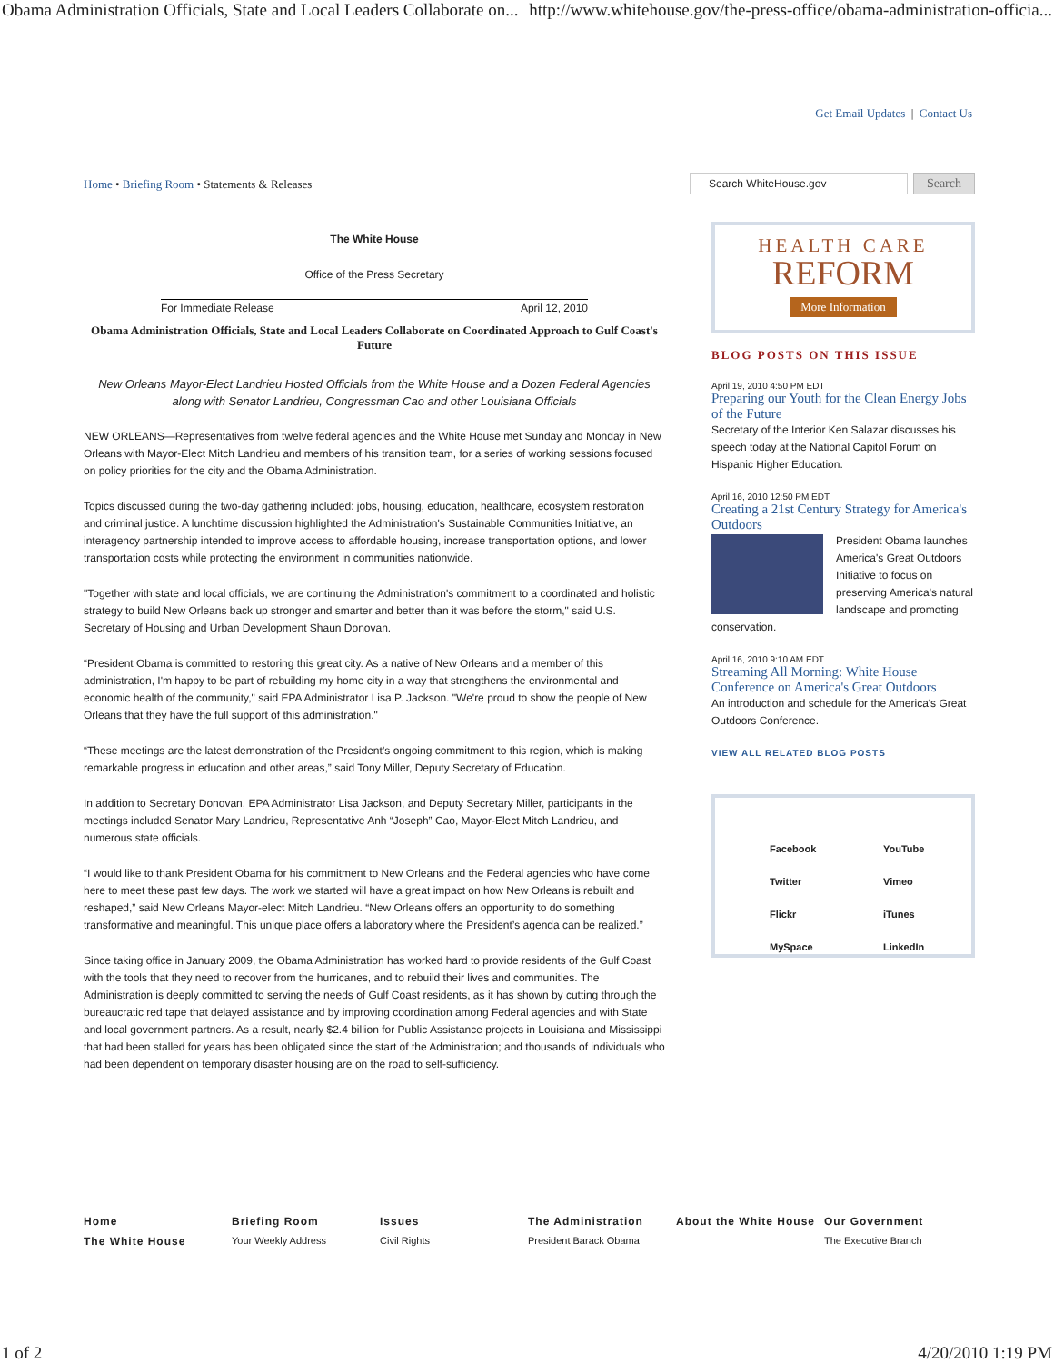Obama Administration Officials, State and Local Leaders Collaborate on... http://www.whitehouse.gov/the-press-office/obama-administration-officia...
Get Email Updates | Contact Us
Home • Briefing Room • Statements & Releases
The White House
Office of the Press Secretary
For Immediate Release April 12, 2010
Obama Administration Officials, State and Local Leaders Collaborate on Coordinated Approach to Gulf Coast's Future
New Orleans Mayor-Elect Landrieu Hosted Officials from the White House and a Dozen Federal Agencies along with Senator Landrieu, Congressman Cao and other Louisiana Officials
NEW ORLEANS—Representatives from twelve federal agencies and the White House met Sunday and Monday in New Orleans with Mayor-Elect Mitch Landrieu and members of his transition team, for a series of working sessions focused on policy priorities for the city and the Obama Administration.
Topics discussed during the two-day gathering included: jobs, housing, education, healthcare, ecosystem restoration and criminal justice. A lunchtime discussion highlighted the Administration's Sustainable Communities Initiative, an interagency partnership intended to improve access to affordable housing, increase transportation options, and lower transportation costs while protecting the environment in communities nationwide.
"Together with state and local officials, we are continuing the Administration's commitment to a coordinated and holistic strategy to build New Orleans back up stronger and smarter and better than it was before the storm," said U.S. Secretary of Housing and Urban Development Shaun Donovan.
“President Obama is committed to restoring this great city. As a native of New Orleans and a member of this administration, I'm happy to be part of rebuilding my home city in a way that strengthens the environmental and economic health of the community," said EPA Administrator Lisa P. Jackson. "We're proud to show the people of New Orleans that they have the full support of this administration."
“These meetings are the latest demonstration of the President’s ongoing commitment to this region, which is making remarkable progress in education and other areas,” said Tony Miller, Deputy Secretary of Education.
In addition to Secretary Donovan, EPA Administrator Lisa Jackson, and Deputy Secretary Miller, participants in the meetings included Senator Mary Landrieu, Representative Anh “Joseph” Cao, Mayor-Elect Mitch Landrieu, and numerous state officials.
“I would like to thank President Obama for his commitment to New Orleans and the Federal agencies who have come here to meet these past few days. The work we started will have a great impact on how New Orleans is rebuilt and reshaped,” said New Orleans Mayor-elect Mitch Landrieu. “New Orleans offers an opportunity to do something transformative and meaningful. This unique place offers a laboratory where the President’s agenda can be realized.”
Since taking office in January 2009, the Obama Administration has worked hard to provide residents of the Gulf Coast with the tools that they need to recover from the hurricanes, and to rebuild their lives and communities. The Administration is deeply committed to serving the needs of Gulf Coast residents, as it has shown by cutting through the bureaucratic red tape that delayed assistance and by improving coordination among Federal agencies and with State and local government partners. As a result, nearly $2.4 billion for Public Assistance projects in Louisiana and Mississippi that had been stalled for years has been obligated since the start of the Administration; and thousands of individuals who had been dependent on temporary disaster housing are on the road to self-sufficiency.
Search WhiteHouse.gov
Search
HEALTH CARE
REFORM
More Information
BLOG POSTS ON THIS ISSUE
April 19, 2010 4:50 PM EDT
Preparing our Youth for the Clean Energy Jobs of the Future
Secretary of the Interior Ken Salazar discusses his speech today at the National Capitol Forum on Hispanic Higher Education.
April 16, 2010 12:50 PM EDT
Creating a 21st Century Strategy for America's Outdoors
President Obama launches America's Great Outdoors Initiative to focus on preserving America's natural landscape and promoting conservation.
April 16, 2010 9:10 AM EDT
Streaming All Morning: White House Conference on America's Great Outdoors
An introduction and schedule for the America's Great Outdoors Conference.
VIEW ALL RELATED BLOG POSTS
Facebook YouTube Twitter Vimeo Flickr iTunes MySpace LinkedIn
Home
The White House
Briefing Room
Your Weekly Address
Issues
Civil Rights
The Administration
President Barack Obama
About the White House Our Government
The Executive Branch
1 of 2 4/20/2010 1:19 PM